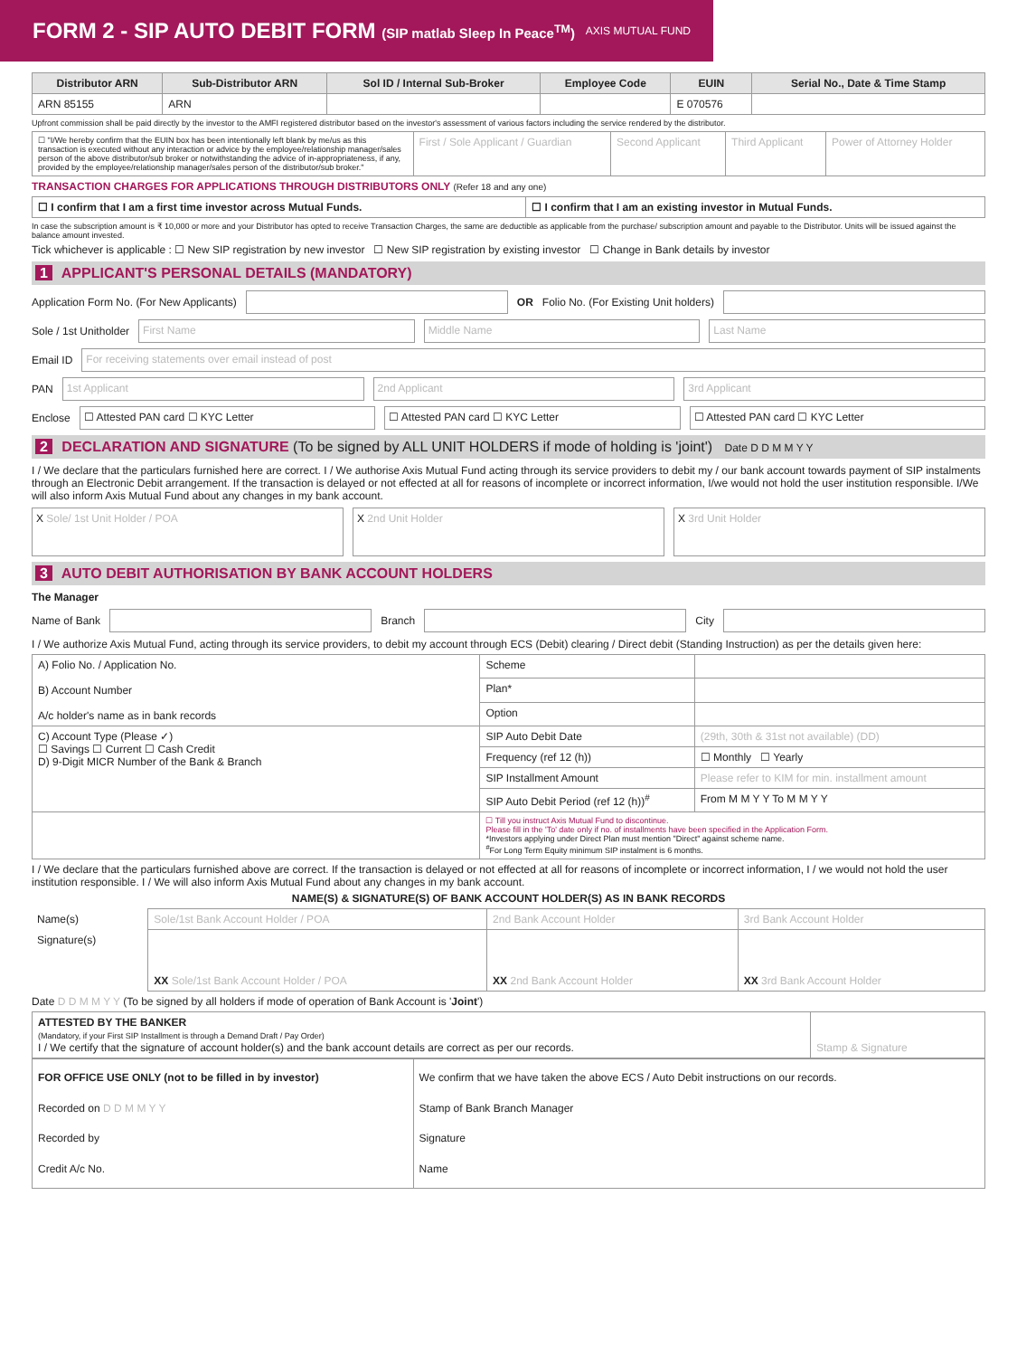FORM 2 - SIP AUTO DEBIT FORM (SIP matlab Sleep In Peace<sup>TM</sup>)
AXIS MUTUAL FUND
| Distributor ARN | Sub-Distributor ARN | Sol ID / Internal Sub-Broker | Employee Code | EUIN | Serial No., Date & Time Stamp |
| --- | --- | --- | --- | --- | --- |
| ARN 85155 | ARN | | | E 070576 | |
Upfront commission shall be paid directly by the investor to the AMFI registered distributor based on the investor's assessment of various factors including the service rendered by the distributor.
| ☐ "I/We hereby confirm that the EUIN box has been intentionally left blank by me/us as this transaction is executed without any interaction or advice by the employee/relationship manager/sales person of the above distributor/sub broker or notwithstanding the advice of in-appropriateness, if any, provided by the employee/relationship manager/sales person of the distributor/sub broker." | First / Sole Applicant / Guardian | Second Applicant | Third Applicant | Power of Attorney Holder |
TRANSACTION CHARGES FOR APPLICATIONS THROUGH DISTRIBUTORS ONLY (Refer 18 and any one)
| ☐ I confirm that I am a first time investor across Mutual Funds. | ☐ I confirm that I am an existing investor in Mutual Funds. |
In case the subscription amount is ₹ 10,000 or more and your Distributor has opted to receive Transaction Charges, the same are deductible as applicable from the purchase/ subscription amount and payable to the Distributor. Units will be issued against the balance amount invested.
Tick whichever is applicable : ☐ New SIP registration by new investor ☐ New SIP registration by existing investor ☐ Change in Bank details by investor
1 APPLICANT'S PERSONAL DETAILS (MANDATORY)
Application Form No. (For New Applicants)
OR Folio No. (For Existing Unit holders)
Sole / 1st Unitholder
First Name Middle Name Last Name
Email ID
For receiving statements over email instead of post
PAN
1st Applicant 2nd Applicant 3rd Applicant
Enclose
☐ Attested PAN card ☐ KYC Letter
☐ Attested PAN card ☐ KYC Letter
☐ Attested PAN card ☐ KYC Letter
2 DECLARATION AND SIGNATURE (To be signed by ALL UNIT HOLDERS if mode of holding is 'joint') Date D D M M Y Y
I / We declare that the particulars furnished here are correct. I / We authorise Axis Mutual Fund acting through its service providers to debit my / our bank account towards payment of SIP instalments through an Electronic Debit arrangement. If the transaction is delayed or not effected at all for reasons of incomplete or incorrect information, I/we would not hold the user institution responsible. I/We will also inform Axis Mutual Fund about any changes in my bank account.
X Sole/ 1st Unit Holder / POA X 2nd Unit Holder X 3rd Unit Holder
3 AUTO DEBIT AUTHORISATION BY BANK ACCOUNT HOLDERS
The Manager
Name of Bank
Branch
City
I / We authorize Axis Mutual Fund, acting through its service providers, to debit my account through ECS (Debit) clearing / Direct debit (Standing Instruction) as per the details given here:
| A) Folio No. / Application No. B) Account Number A/c holder's name as in bank records | Scheme | |
| | Plan* | |
| | Option | |
| C) Account Type (Please ✓) ☐ Savings ☐ Current ☐ Cash Credit D) 9-Digit MICR Number of the Bank & Branch | SIP Auto Debit Date | (29th, 30th & 31st not available) (DD) |
| | Frequency (ref 12 (h)) | ☐ Monthly ☐ Yearly |
| | SIP Installment Amount | Please refer to KIM for min. installment amount |
| | SIP Auto Debit Period (ref 12 (h))<sup>#</sup> | From M M Y Y To M M Y Y |
| | ☐ Till you instruct Axis Mutual Fund to discontinue. Please fill in the 'To' date only if no. of installments have been specified in the Application Form. *Investors applying under Direct Plan must mention "Direct" against scheme name. <sup>#</sup> For Long Term Equity minimum SIP instalment is 6 months. | |
I / We declare that the particulars furnished above are correct. If the transaction is delayed or not effected at all for reasons of incomplete or incorrect information, I / we would not hold the user institution responsible. I / We will also inform Axis Mutual Fund about any changes in my bank account.
NAME(S) & SIGNATURE(S) OF BANK ACCOUNT HOLDER(S) AS IN BANK RECORDS
| Name(s) | Sole/1st Bank Account Holder / POA | 2nd Bank Account Holder | 3rd Bank Account Holder |
| Signature(s) | XX Sole/1st Bank Account Holder / POA | XX 2nd Bank Account Holder | XX 3rd Bank Account Holder |
Date D D M M Y Y (To be signed by all holders if mode of operation of Bank Account is 'Joint')
| ATTESTED BY THE BANKER (Mandatory, if your First SIP Installment is through a Demand Draft / Pay Order) I / We certify that the signature of account holder(s) and the bank account details are correct as per our records. | Stamp & Signature |
| FOR OFFICE USE ONLY (not to be filled in by investor) Recorded on D D M M Y Y Recorded by Credit A/c No. | We confirm that we have taken the above ECS / Auto Debit instructions on our records. Stamp of Bank Branch Manager Signature Name |